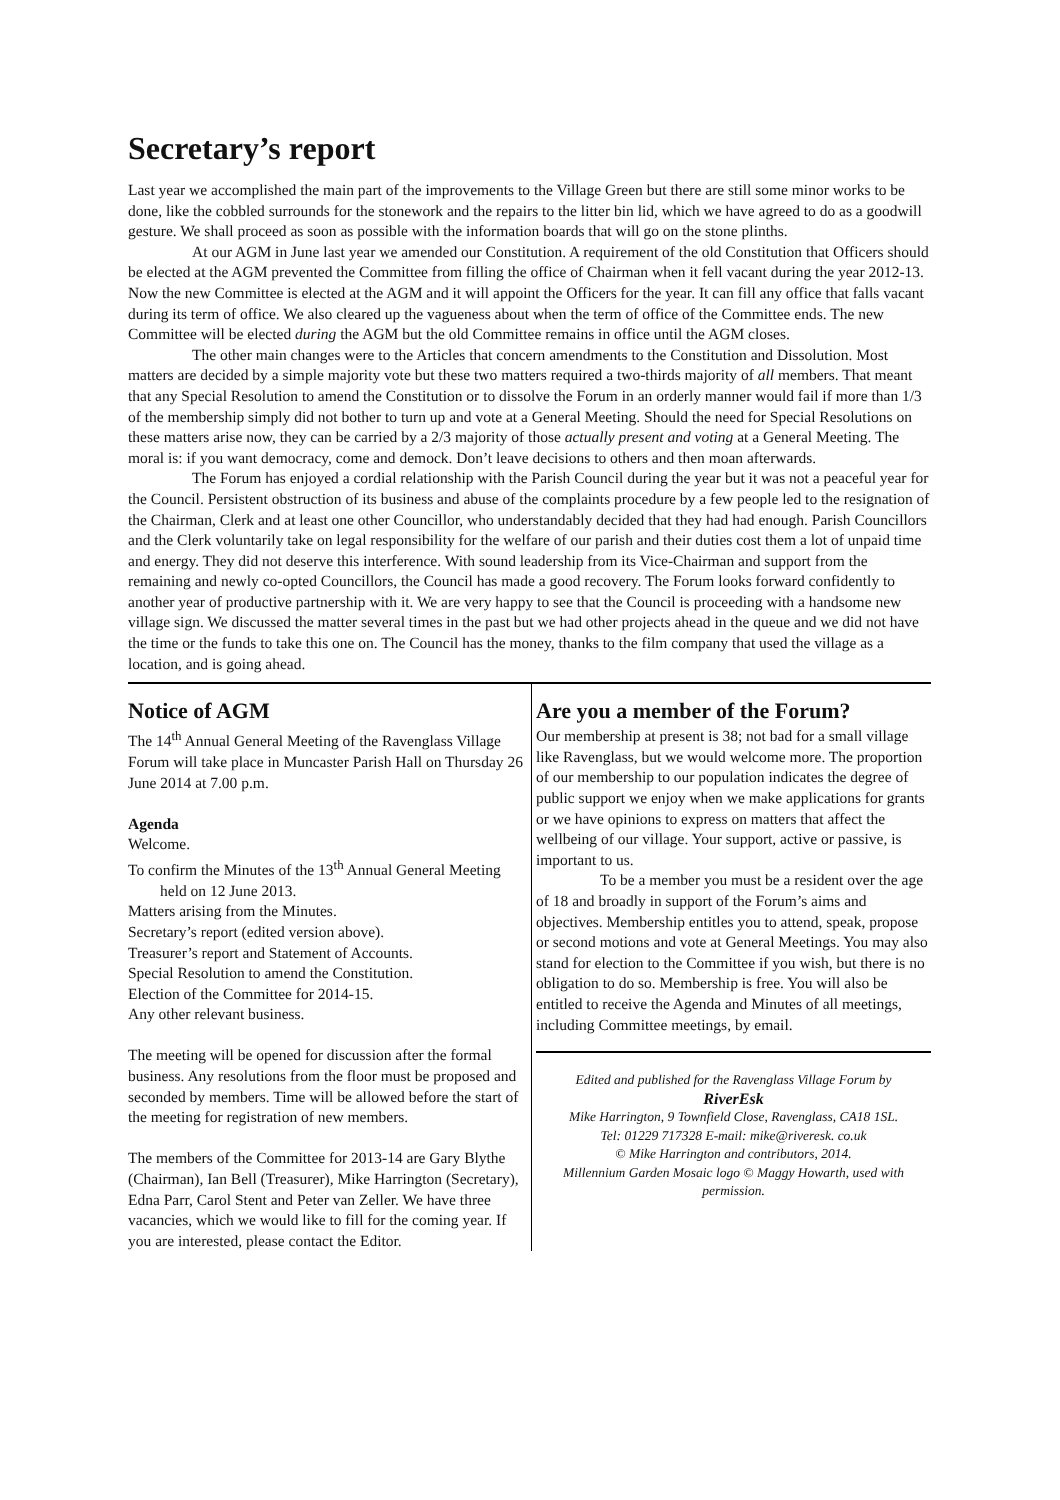Secretary’s report
Last year we accomplished the main part of the improvements to the Village Green but there are still some minor works to be done, like the cobbled surrounds for the stonework and the repairs to the litter bin lid, which we have agreed to do as a goodwill gesture. We shall proceed as soon as possible with the information boards that will go on the stone plinths.
At our AGM in June last year we amended our Constitution. A requirement of the old Constitution that Officers should be elected at the AGM prevented the Committee from filling the office of Chairman when it fell vacant during the year 2012-13. Now the new Committee is elected at the AGM and it will appoint the Officers for the year. It can fill any office that falls vacant during its term of office. We also cleared up the vagueness about when the term of office of the Committee ends. The new Committee will be elected during the AGM but the old Committee remains in office until the AGM closes.
The other main changes were to the Articles that concern amendments to the Constitution and Dissolution. Most matters are decided by a simple majority vote but these two matters required a two-thirds majority of all members. That meant that any Special Resolution to amend the Constitution or to dissolve the Forum in an orderly manner would fail if more than 1/3 of the membership simply did not bother to turn up and vote at a General Meeting. Should the need for Special Resolutions on these matters arise now, they can be carried by a 2/3 majority of those actually present and voting at a General Meeting. The moral is: if you want democracy, come and demock. Don’t leave decisions to others and then moan afterwards.
The Forum has enjoyed a cordial relationship with the Parish Council during the year but it was not a peaceful year for the Council. Persistent obstruction of its business and abuse of the complaints procedure by a few people led to the resignation of the Chairman, Clerk and at least one other Councillor, who understandably decided that they had had enough. Parish Councillors and the Clerk voluntarily take on legal responsibility for the welfare of our parish and their duties cost them a lot of unpaid time and energy. They did not deserve this interference. With sound leadership from its Vice-Chairman and support from the remaining and newly co-opted Councillors, the Council has made a good recovery. The Forum looks forward confidently to another year of productive partnership with it. We are very happy to see that the Council is proceeding with a handsome new village sign. We discussed the matter several times in the past but we had other projects ahead in the queue and we did not have the time or the funds to take this one on. The Council has the money, thanks to the film company that used the village as a location, and is going ahead.
Notice of AGM
The 14<sup>th</sup> Annual General Meeting of the Ravenglass Village Forum will take place in Muncaster Parish Hall on Thursday 26 June 2014 at 7.00 p.m.
Agenda
Welcome.
To confirm the Minutes of the 13<sup>th</sup> Annual General Meeting held on 12 June 2013.
Matters arising from the Minutes.
Secretary’s report (edited version above).
Treasurer’s report and Statement of Accounts.
Special Resolution to amend the Constitution.
Election of the Committee for 2014-15.
Any other relevant business.
The meeting will be opened for discussion after the formal business. Any resolutions from the floor must be proposed and seconded by members. Time will be allowed before the start of the meeting for registration of new members.
The members of the Committee for 2013-14 are Gary Blythe (Chairman), Ian Bell (Treasurer), Mike Harrington (Secretary), Edna Parr, Carol Stent and Peter van Zeller. We have three vacancies, which we would like to fill for the coming year. If you are interested, please contact the Editor.
Are you a member of the Forum?
Our membership at present is 38; not bad for a small village like Ravenglass, but we would welcome more. The proportion of our membership to our population indicates the degree of public support we enjoy when we make applications for grants or we have opinions to express on matters that affect the wellbeing of our village. Your support, active or passive, is important to us.
To be a member you must be a resident over the age of 18 and broadly in support of the Forum’s aims and objectives. Membership entitles you to attend, speak, propose or second motions and vote at General Meetings. You may also stand for election to the Committee if you wish, but there is no obligation to do so. Membership is free. You will also be entitled to receive the Agenda and Minutes of all meetings, including Committee meetings, by email.
Edited and published for the Ravenglass Village Forum by
RiverEsk
Mike Harrington, 9 Townfield Close, Ravenglass, CA18 1SL.
Tel: 01229 717328 E-mail: mike@riveresk. co.uk
© Mike Harrington and contributors, 2014.
Millennium Garden Mosaic logo © Maggy Howarth, used with permission.